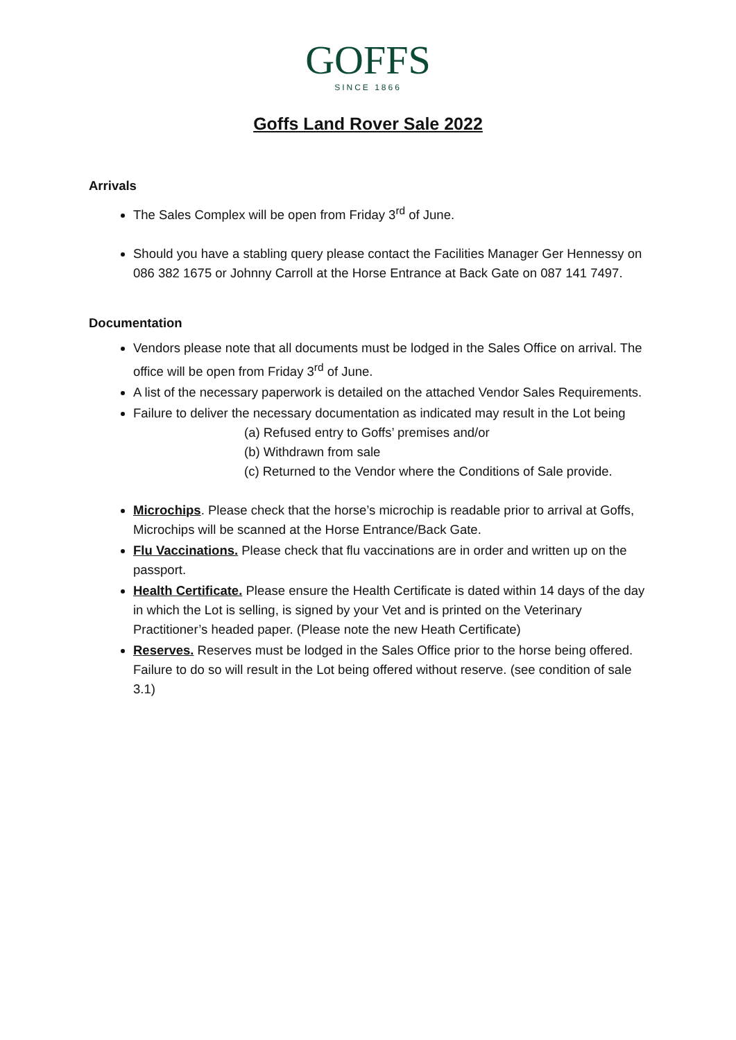GOFFS
SINCE 1866
Goffs Land Rover Sale 2022
Arrivals
The Sales Complex will be open from Friday 3<sup>rd</sup> of June.
Should you have a stabling query please contact the Facilities Manager Ger Hennessy on 086 382 1675 or Johnny Carroll at the Horse Entrance at Back Gate on 087 141 7497.
Documentation
Vendors please note that all documents must be lodged in the Sales Office on arrival. The office will be open from Friday 3<sup>rd</sup> of June.
A list of the necessary paperwork is detailed on the attached Vendor Sales Requirements.
Failure to deliver the necessary documentation as indicated may result in the Lot being
(a) Refused entry to Goffs’ premises and/or
(b) Withdrawn from sale
(c) Returned to the Vendor where the Conditions of Sale provide.
Microchips. Please check that the horse’s microchip is readable prior to arrival at Goffs,
Microchips will be scanned at the Horse Entrance/Back Gate.
Flu Vaccinations. Please check that flu vaccinations are in order and written up on the passport.
Health Certificate. Please ensure the Health Certificate is dated within 14 days of the day in which the Lot is selling, is signed by your Vet and is printed on the Veterinary Practitioner’s headed paper. (Please note the new Heath Certificate)
Reserves. Reserves must be lodged in the Sales Office prior to the horse being offered. Failure to do so will result in the Lot being offered without reserve. (see condition of sale 3.1)